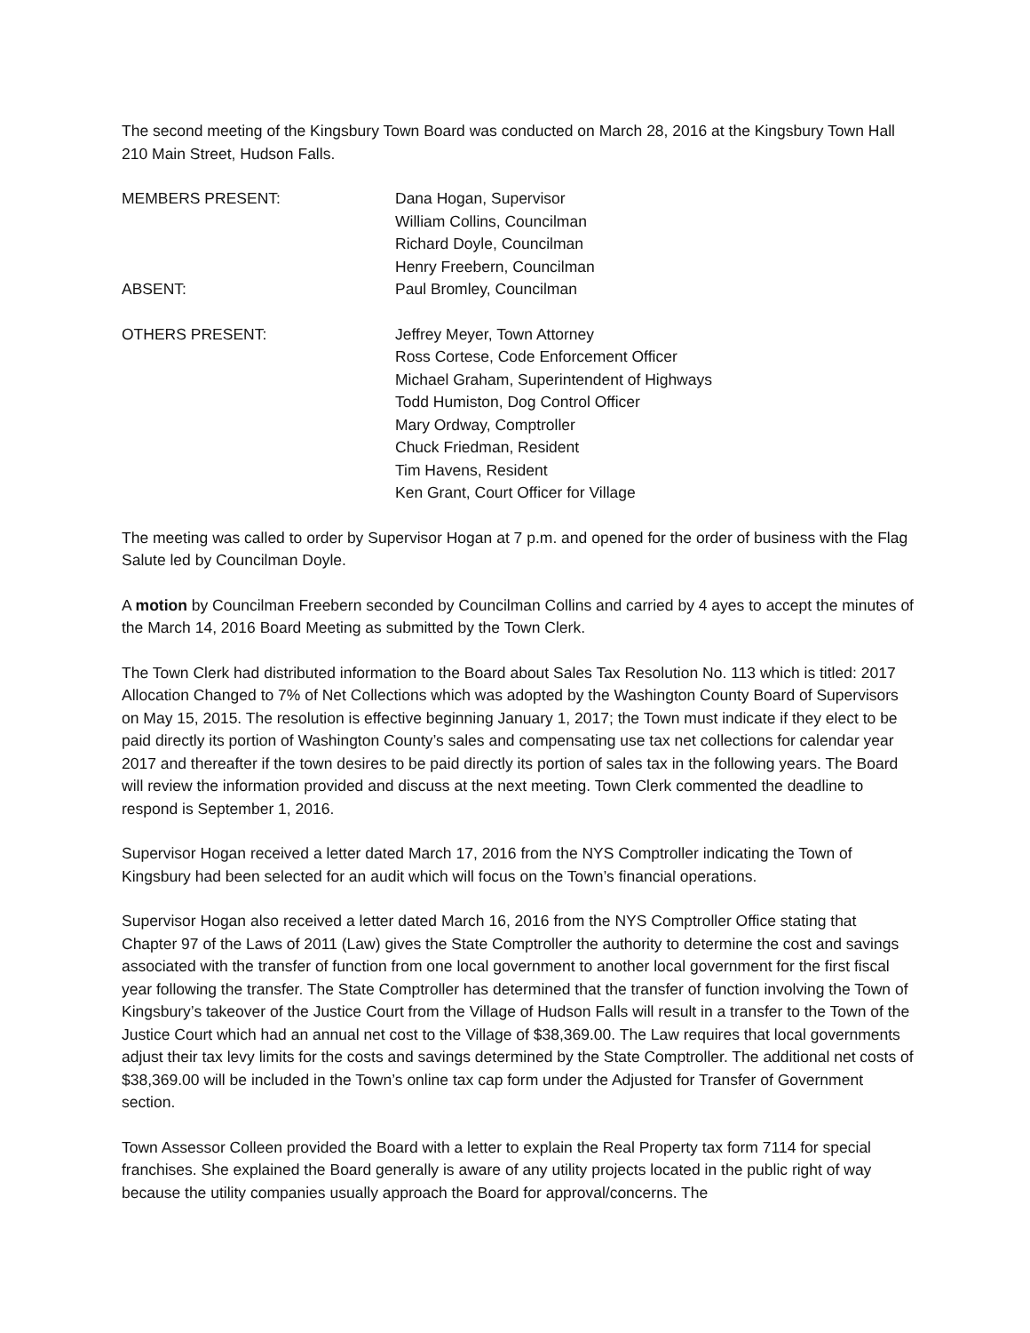The second meeting of the Kingsbury Town Board was conducted on March 28, 2016 at the Kingsbury Town Hall 210 Main Street, Hudson Falls.
MEMBERS PRESENT: Dana Hogan, Supervisor
William Collins, Councilman
Richard Doyle, Councilman
Henry Freebern, Councilman
ABSENT: Paul Bromley, Councilman
OTHERS PRESENT: Jeffrey Meyer, Town Attorney
Ross Cortese, Code Enforcement Officer
Michael Graham, Superintendent of Highways
Todd Humiston, Dog Control Officer
Mary Ordway, Comptroller
Chuck Friedman, Resident
Tim Havens, Resident
Ken Grant, Court Officer for Village
The meeting was called to order by Supervisor Hogan at 7 p.m. and opened for the order of business with the Flag Salute led by Councilman Doyle.
A motion by Councilman Freebern seconded by Councilman Collins and carried by 4 ayes to accept the minutes of the March 14, 2016 Board Meeting as submitted by the Town Clerk.
The Town Clerk had distributed information to the Board about Sales Tax Resolution No. 113 which is titled: 2017 Allocation Changed to 7% of Net Collections which was adopted by the Washington County Board of Supervisors on May 15, 2015. The resolution is effective beginning January 1, 2017; the Town must indicate if they elect to be paid directly its portion of Washington County’s sales and compensating use tax net collections for calendar year 2017 and thereafter if the town desires to be paid directly its portion of sales tax in the following years. The Board will review the information provided and discuss at the next meeting. Town Clerk commented the deadline to respond is September 1, 2016.
Supervisor Hogan received a letter dated March 17, 2016 from the NYS Comptroller indicating the Town of Kingsbury had been selected for an audit which will focus on the Town’s financial operations.
Supervisor Hogan also received a letter dated March 16, 2016 from the NYS Comptroller Office stating that Chapter 97 of the Laws of 2011 (Law) gives the State Comptroller the authority to determine the cost and savings associated with the transfer of function from one local government to another local government for the first fiscal year following the transfer. The State Comptroller has determined that the transfer of function involving the Town of Kingsbury’s takeover of the Justice Court from the Village of Hudson Falls will result in a transfer to the Town of the Justice Court which had an annual net cost to the Village of $38,369.00. The Law requires that local governments adjust their tax levy limits for the costs and savings determined by the State Comptroller. The additional net costs of $38,369.00 will be included in the Town’s online tax cap form under the Adjusted for Transfer of Government section.
Town Assessor Colleen provided the Board with a letter to explain the Real Property tax form 7114 for special franchises. She explained the Board generally is aware of any utility projects located in the public right of way because the utility companies usually approach the Board for approval/concerns. The